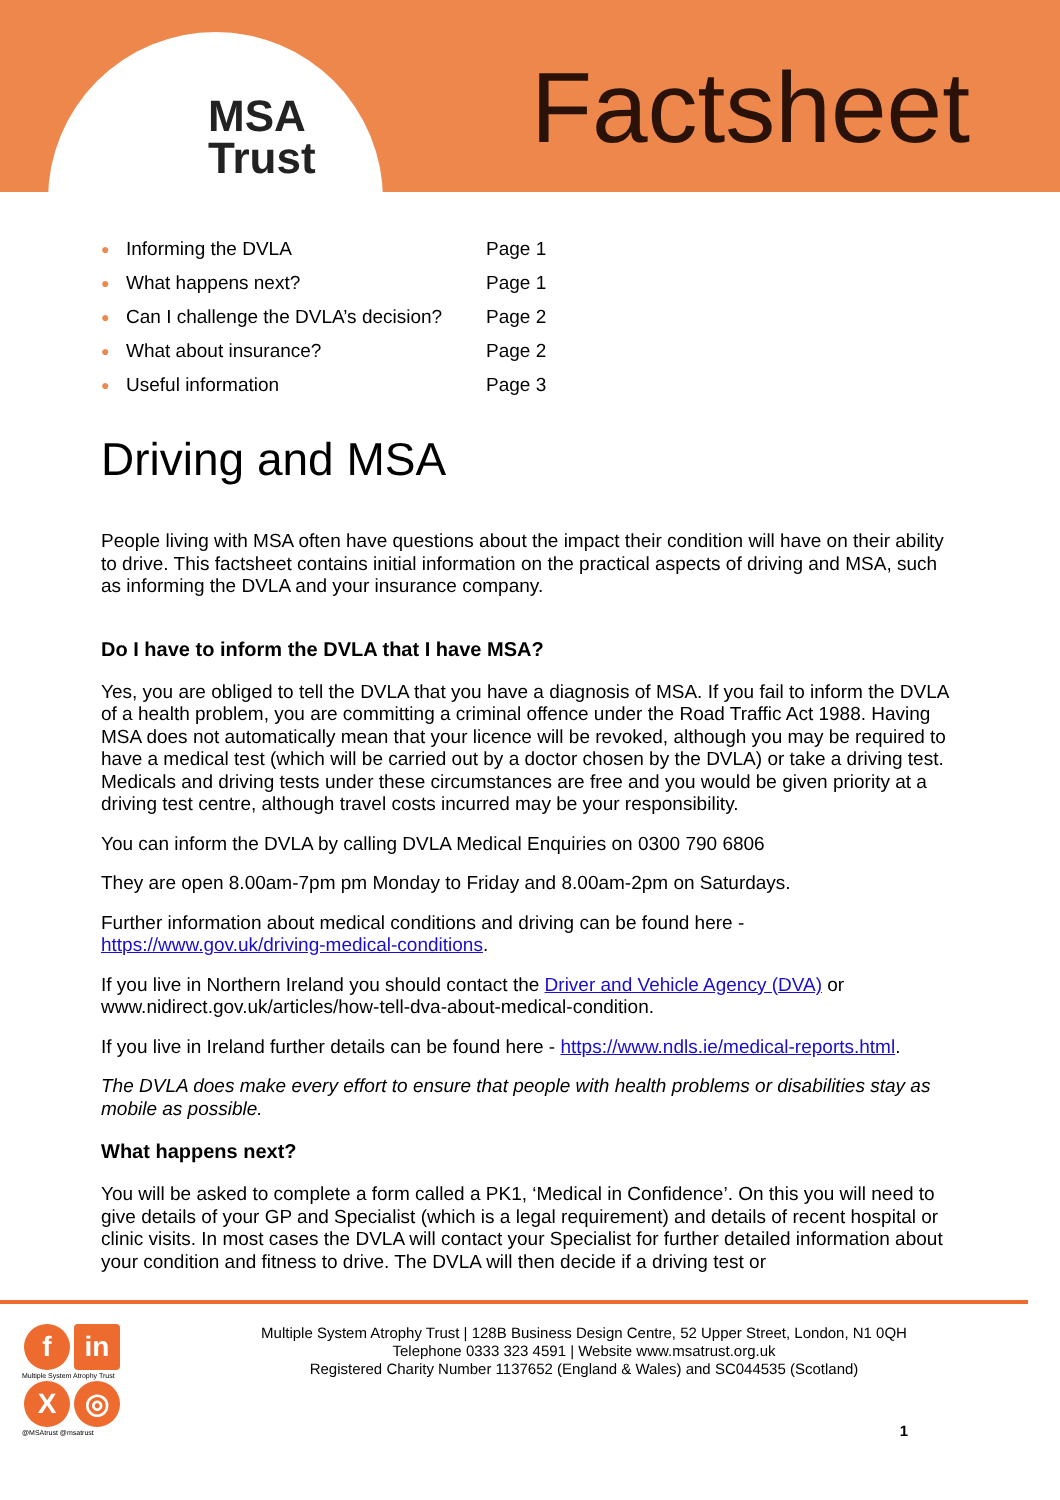MSA
Trust
Factsheet
● Informing the DVLA Page 1
● What happens next? Page 1
● Can I challenge the DVLA’s decision? Page 2
● What about insurance? Page 2
● Useful information Page 3
Driving and MSA
People living with MSA often have questions about the impact their condition will have on their ability to drive. This factsheet contains initial information on the practical aspects of driving and MSA, such as informing the DVLA and your insurance company.
Do I have to inform the DVLA that I have MSA?
Yes, you are obliged to tell the DVLA that you have a diagnosis of MSA. If you fail to inform the DVLA of a health problem, you are committing a criminal offence under the Road Traffic Act 1988. Having MSA does not automatically mean that your licence will be revoked, although you may be required to have a medical test (which will be carried out by a doctor chosen by the DVLA) or take a driving test. Medicals and driving tests under these circumstances are free and you would be given priority at a driving test centre, although travel costs incurred may be your responsibility.
You can inform the DVLA by calling DVLA Medical Enquiries on 0300 790 6806
They are open 8.00am-7pm pm Monday to Friday and 8.00am-2pm on Saturdays.
Further information about medical conditions and driving can be found here - https://www.gov.uk/driving-medical-conditions.
If you live in Northern Ireland you should contact the Driver and Vehicle Agency (DVA) or www.nidirect.gov.uk/articles/how-tell-dva-about-medical-condition.
If you live in Ireland further details can be found here - https://www.ndls.ie/medical-reports.html.
The DVLA does make every effort to ensure that people with health problems or disabilities stay as mobile as possible.
What happens next?
You will be asked to complete a form called a PK1, ‘Medical in Confidence’. On this you will need to give details of your GP and Specialist (which is a legal requirement) and details of recent hospital or clinic visits. In most cases the DVLA will contact your Specialist for further detailed information about your condition and fitness to drive. The DVLA will then decide if a driving test or
fin
Multiple System Atrophy Trust
X ◎
@MSAtrust @msatrust
Multiple System Atrophy Trust | 128B Business Design Centre, 52 Upper Street, London, N1 0QH
Telephone 0333 323 4591 | Website www.msatrust.org.uk
Registered Charity Number 1137652 (England & Wales) and SC044535 (Scotland)
1